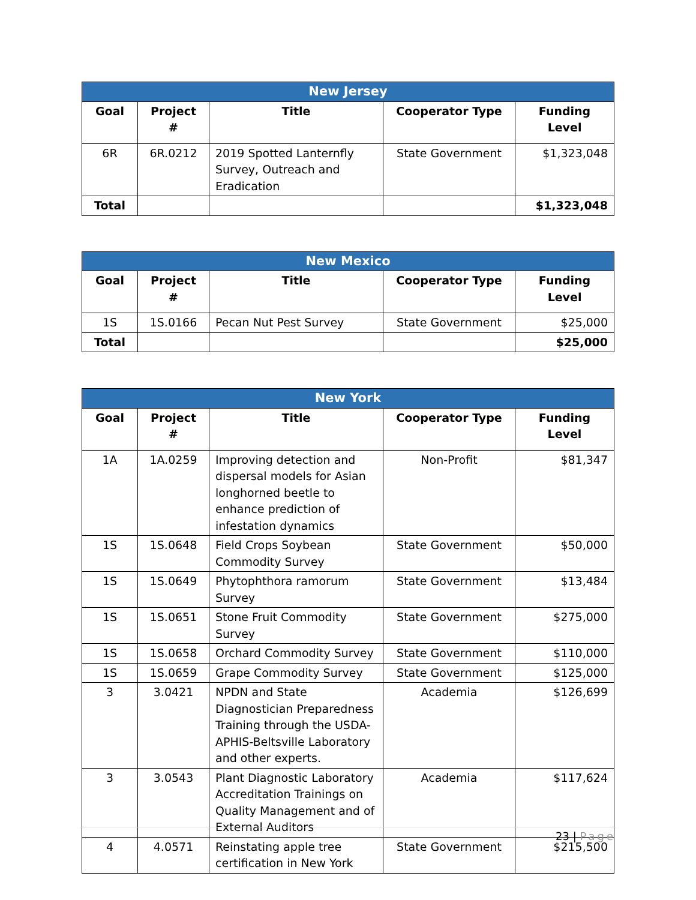| New Jersey | | | | |
| --- | --- | --- | --- | --- |
| Goal | Project # | Title | Cooperator Type | Funding Level |
| 6R | 6R.0212 | 2019 Spotted Lanternfly Survey, Outreach and Eradication | State Government | $1,323,048 |
| Total | | | | $1,323,048 |
| New Mexico | | | | |
| --- | --- | --- | --- | --- |
| Goal | Project # | Title | Cooperator Type | Funding Level |
| 1S | 1S.0166 | Pecan Nut Pest Survey | State Government | $25,000 |
| Total | | | | $25,000 |
| New York | | | | |
| --- | --- | --- | --- | --- |
| Goal | Project # | Title | Cooperator Type | Funding Level |
| 1A | 1A.0259 | Improving detection and dispersal models for Asian longhorned beetle to enhance prediction of infestation dynamics | Non-Profit | $81,347 |
| 1S | 1S.0648 | Field Crops Soybean Commodity Survey | State Government | $50,000 |
| 1S | 1S.0649 | Phytophthora ramorum Survey | State Government | $13,484 |
| 1S | 1S.0651 | Stone Fruit Commodity Survey | State Government | $275,000 |
| 1S | 1S.0658 | Orchard Commodity Survey | State Government | $110,000 |
| 1S | 1S.0659 | Grape Commodity Survey | State Government | $125,000 |
| 3 | 3.0421 | NPDN and State Diagnostician Preparedness Training through the USDA-APHIS-Beltsville Laboratory and other experts. | Academia | $126,699 |
| 3 | 3.0543 | Plant Diagnostic Laboratory Accreditation Trainings on Quality Management and of External Auditors | Academia | $117,624 |
| 4 | 4.0571 | Reinstating apple tree certification in New York | State Government | $215,500 |
23 | Page